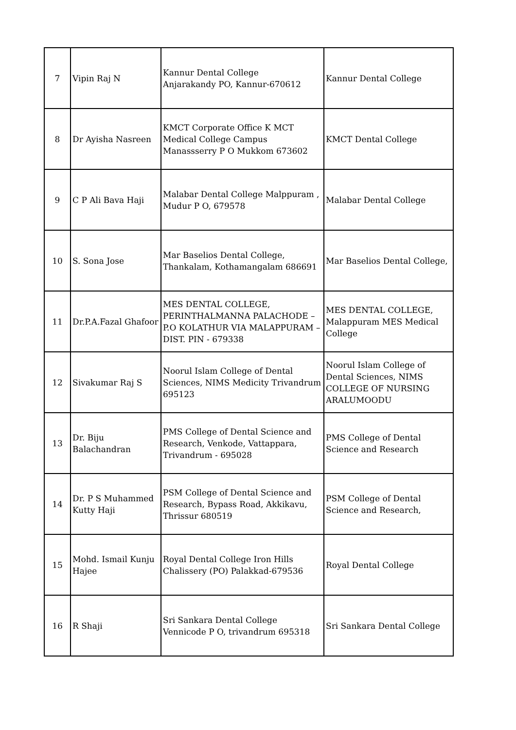| 7 | Vipin Raj N | Kannur Dental College Anjarakandy PO, Kannur-670612 | Kannur Dental College |
| 8 | Dr Ayisha Nasreen | KMCT Corporate Office K MCT Medical College Campus Manassserry P O Mukkom 673602 | KMCT Dental College |
| 9 | C P Ali Bava Haji | Malabar Dental College Malppuram , Mudur P O, 679578 | Malabar Dental College |
| 10 | S. Sona Jose | Mar Baselios Dental College, Thankalam, Kothamangalam 686691 | Mar Baselios Dental College, |
| 11 | Dr.P.A.Fazal Ghafoor | MES DENTAL COLLEGE, PERINTHALMANNA PALACHODE – P.O KOLATHUR VIA MALAPPURAM –DIST. PIN - 679338 | MES DENTAL COLLEGE, Malappuram MES Medical College |
| 12 | Sivakumar Raj S | Noorul Islam College of Dental Sciences, NIMS Medicity Trivandrum 695123 | Noorul Islam College of Dental Sciences, NIMS COLLEGE OF NURSING ARALUMOODU |
| 13 | Dr. Biju Balachandran | PMS College of Dental Science and Research, Venkode, Vattappara, Trivandrum - 695028 | PMS College of Dental Science and Research |
| 14 | Dr. P S Muhammed Kutty Haji | PSM College of Dental Science and Research, Bypass Road, Akkikavu, Thrissur 680519 | PSM College of Dental Science and Research, |
| 15 | Mohd. Ismail Kunju Hajee | Royal Dental College Iron Hills Chalissery (PO) Palakkad-679536 | Royal Dental College |
| 16 | R Shaji | Sri Sankara Dental College Vennicode P O, trivandrum 695318 | Sri Sankara Dental College |